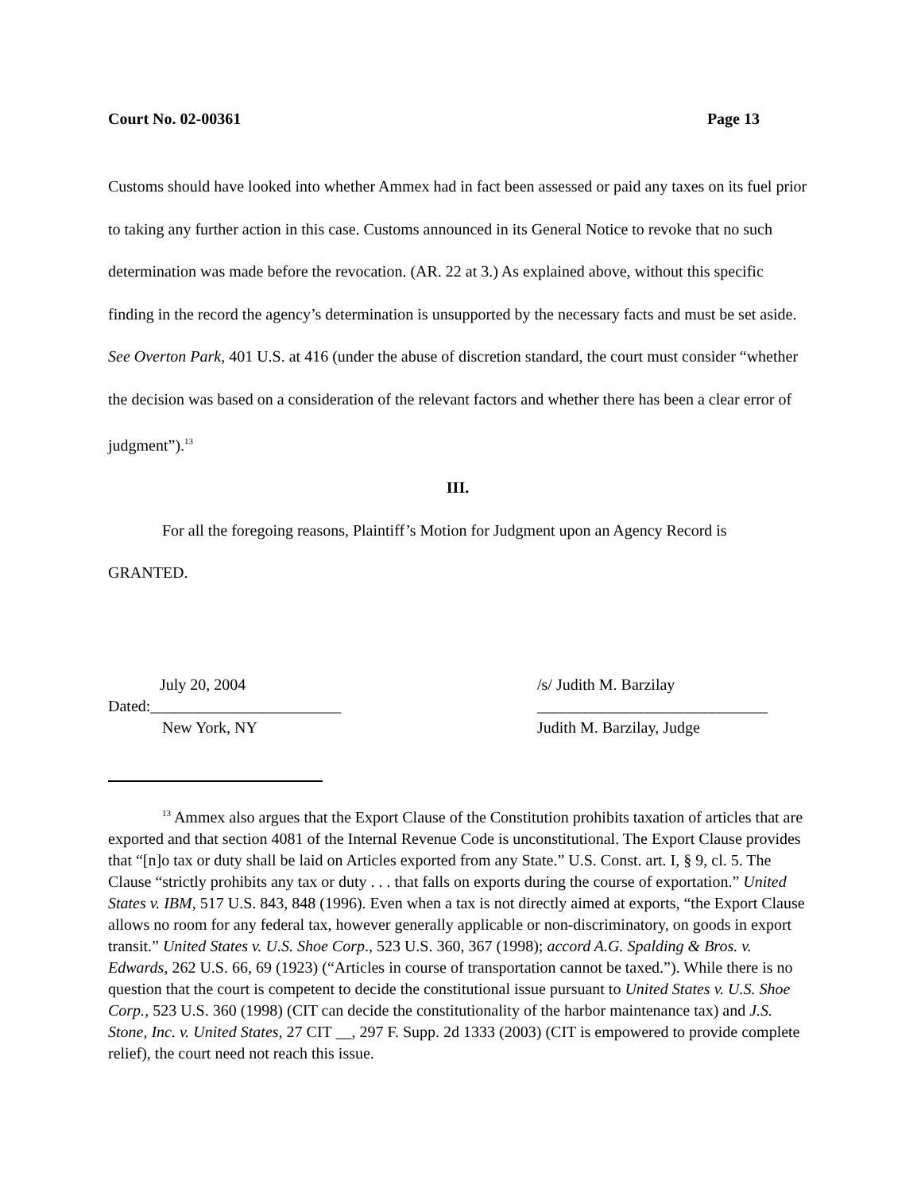Court No. 02-00361 Page 13
Customs should have looked into whether Ammex had in fact been assessed or paid any taxes on its fuel prior to taking any further action in this case. Customs announced in its General Notice to revoke that no such determination was made before the revocation. (AR. 22 at 3.) As explained above, without this specific finding in the record the agency’s determination is unsupported by the necessary facts and must be set aside. See Overton Park, 401 U.S. at 416 (under the abuse of discretion standard, the court must consider “whether the decision was based on a consideration of the relevant factors and whether there has been a clear error of judgment”).<sup>13</sup>
III.
For all the foregoing reasons, Plaintiff’s Motion for Judgment upon an Agency Record is GRANTED.
July 20, 2004
Dated:________________________
New York, NY
/s/ Judith M. Barzilay
_____________________________
Judith M. Barzilay, Judge
<sup>13</sup> Ammex also argues that the Export Clause of the Constitution prohibits taxation of articles that are exported and that section 4081 of the Internal Revenue Code is unconstitutional. The Export Clause provides that “[n]o tax or duty shall be laid on Articles exported from any State.” U.S. Const. art. I, § 9, cl. 5. The Clause “strictly prohibits any tax or duty . . . that falls on exports during the course of exportation.” United States v. IBM, 517 U.S. 843, 848 (1996). Even when a tax is not directly aimed at exports, “the Export Clause allows no room for any federal tax, however generally applicable or non-discriminatory, on goods in export transit.” United States v. U.S. Shoe Corp., 523 U.S. 360, 367 (1998); accord A.G. Spalding & Bros. v. Edwards, 262 U.S. 66, 69 (1923) (“Articles in course of transportation cannot be taxed.”). While there is no question that the court is competent to decide the constitutional issue pursuant to United States v. U.S. Shoe Corp., 523 U.S. 360 (1998) (CIT can decide the constitutionality of the harbor maintenance tax) and J.S. Stone, Inc. v. United States, 27 CIT __, 297 F. Supp. 2d 1333 (2003) (CIT is empowered to provide complete relief), the court need not reach this issue.